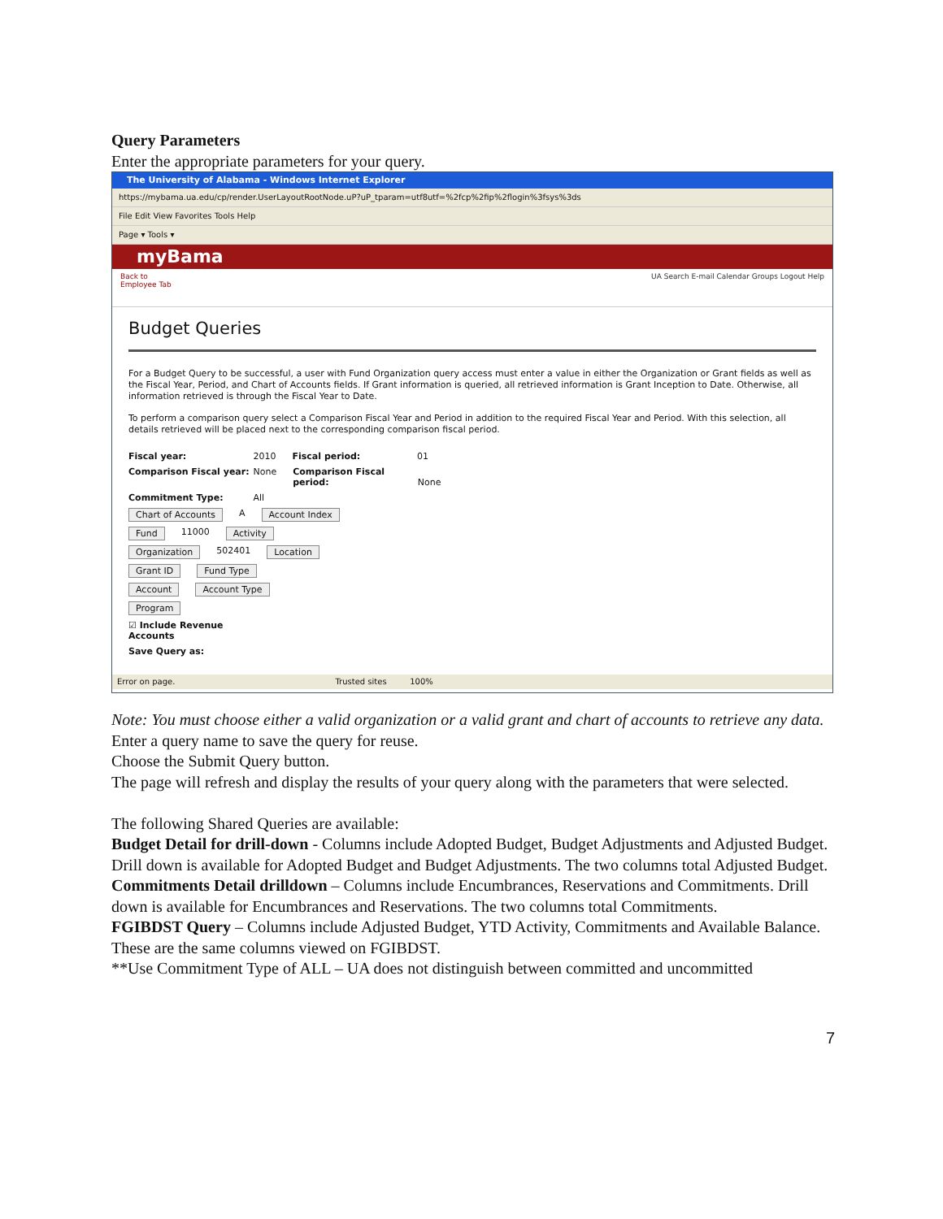Query Parameters
Enter the appropriate parameters for your query.
The University of Alabama - Windows Internet Explorer
https://mybama.ua.edu/cp/render.UserLayoutRootNode.uP?uP_tparam=utf8utf=%2fcp%2fip%2flogin%3fsys%3ds
File Edit View Favorites Tools Help
Page ▾ Tools ▾
myBama
Back to
Employee Tab UA Search E-mail Calendar Groups Logout Help
Budget Queries
For a Budget Query to be successful, a user with Fund Organization query access must enter a value in either the Organization or Grant fields as well as the Fiscal Year, Period, and Chart of Accounts fields. If Grant information is queried, all retrieved information is Grant Inception to Date. Otherwise, all information retrieved is through the Fiscal Year to Date.
To perform a comparison query select a Comparison Fiscal Year and Period in addition to the required Fiscal Year and Period. With this selection, all details retrieved will be placed next to the corresponding comparison fiscal period.
Fiscal year: 2010 Fiscal period: 01
Comparison Fiscal year: None Comparison Fiscal period: None
Commitment Type: All
Chart of Accounts A Account Index
Fund 11000 Activity
Organization 502401 Location
Grant ID Fund Type
Account Account Type
Program
☑ Include Revenue Accounts
Save Query as:
Error on page. Trusted sites 100%
Note: You must choose either a valid organization or a valid grant and chart of accounts to retrieve any data.
Enter a query name to save the query for reuse.
Choose the Submit Query button.
The page will refresh and display the results of your query along with the parameters that were selected.
The following Shared Queries are available:
Budget Detail for drill-down - Columns include Adopted Budget, Budget Adjustments and Adjusted Budget. Drill down is available for Adopted Budget and Budget Adjustments. The two columns total Adjusted Budget.
Commitments Detail drilldown – Columns include Encumbrances, Reservations and Commitments. Drill down is available for Encumbrances and Reservations. The two columns total Commitments.
FGIBDST Query – Columns include Adjusted Budget, YTD Activity, Commitments and Available Balance. These are the same columns viewed on FGIBDST.
**Use Commitment Type of ALL – UA does not distinguish between committed and uncommitted
7